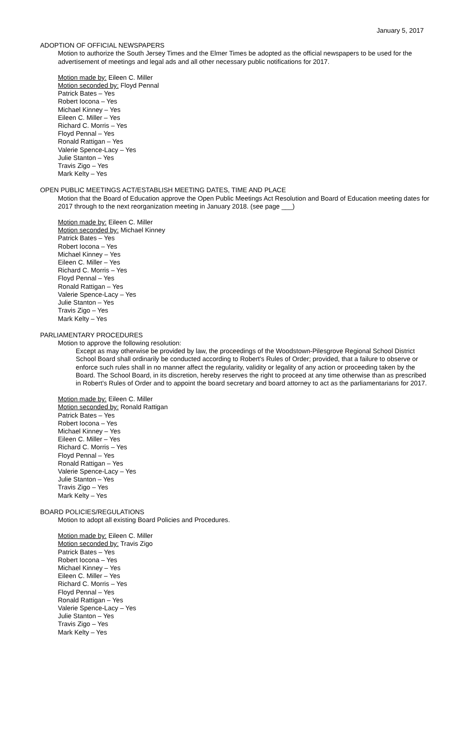January 5, 2017
ADOPTION OF OFFICIAL NEWSPAPERS
Motion to authorize the South Jersey Times and the Elmer Times be adopted as the official newspapers to be used for the advertisement of meetings and legal ads and all other necessary public notifications for 2017.
Motion made by: Eileen C. Miller
Motion seconded by: Floyd Pennal
Patrick Bates – Yes
Robert Iocona – Yes
Michael Kinney – Yes
Eileen C. Miller – Yes
Richard C. Morris – Yes
Floyd Pennal – Yes
Ronald Rattigan – Yes
Valerie Spence-Lacy – Yes
Julie Stanton – Yes
Travis Zigo – Yes
Mark Kelty – Yes
OPEN PUBLIC MEETINGS ACT/ESTABLISH MEETING DATES, TIME AND PLACE
Motion that the Board of Education approve the Open Public Meetings Act Resolution and Board of Education meeting dates for 2017 through to the next reorganization meeting in January 2018. (see page ___)
Motion made by: Eileen C. Miller
Motion seconded by: Michael Kinney
Patrick Bates – Yes
Robert Iocona – Yes
Michael Kinney – Yes
Eileen C. Miller – Yes
Richard C. Morris – Yes
Floyd Pennal – Yes
Ronald Rattigan – Yes
Valerie Spence-Lacy – Yes
Julie Stanton – Yes
Travis Zigo – Yes
Mark Kelty – Yes
PARLIAMENTARY PROCEDURES
Motion to approve the following resolution:
Except as may otherwise be provided by law, the proceedings of the Woodstown-Pilesgrove Regional School District School Board shall ordinarily be conducted according to Robert's Rules of Order; provided, that a failure to observe or enforce such rules shall in no manner affect the regularity, validity or legality of any action or proceeding taken by the Board. The School Board, in its discretion, hereby reserves the right to proceed at any time otherwise than as prescribed in Robert's Rules of Order and to appoint the board secretary and board attorney to act as the parliamentarians for 2017.
Motion made by: Eileen C. Miller
Motion seconded by: Ronald Rattigan
Patrick Bates – Yes
Robert Iocona – Yes
Michael Kinney – Yes
Eileen C. Miller – Yes
Richard C. Morris – Yes
Floyd Pennal – Yes
Ronald Rattigan – Yes
Valerie Spence-Lacy – Yes
Julie Stanton – Yes
Travis Zigo – Yes
Mark Kelty – Yes
BOARD POLICIES/REGULATIONS
Motion to adopt all existing Board Policies and Procedures.
Motion made by: Eileen C. Miller
Motion seconded by: Travis Zigo
Patrick Bates – Yes
Robert Iocona – Yes
Michael Kinney – Yes
Eileen C. Miller – Yes
Richard C. Morris – Yes
Floyd Pennal – Yes
Ronald Rattigan – Yes
Valerie Spence-Lacy – Yes
Julie Stanton – Yes
Travis Zigo – Yes
Mark Kelty – Yes